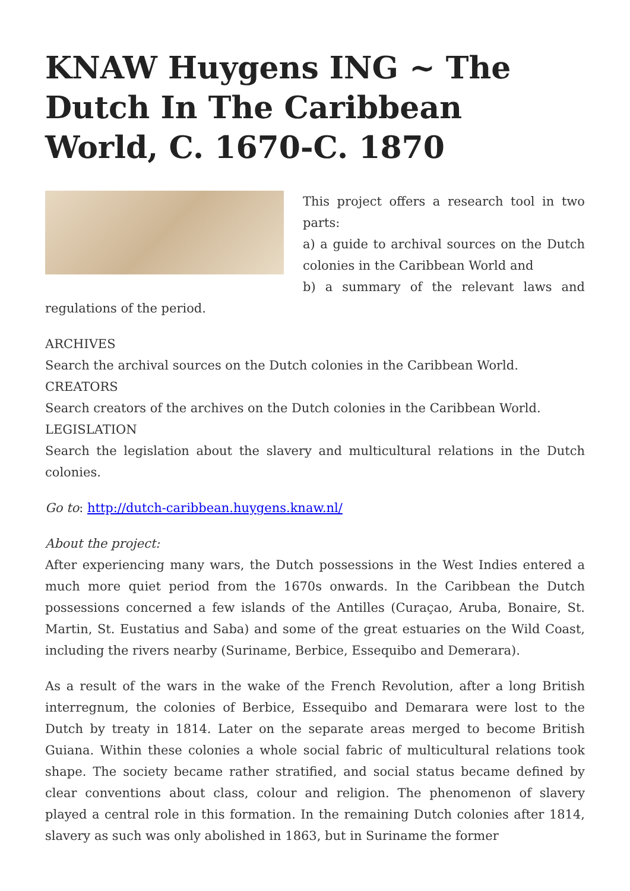KNAW Huygens ING ~ The Dutch In The Caribbean World, C. 1670-C. 1870
This project offers a research tool in two parts:
a) a guide to archival sources on the Dutch colonies in the Caribbean World and
b) a summary of the relevant laws and regulations of the period.
ARCHIVES
Search the archival sources on the Dutch colonies in the Caribbean World.
CREATORS
Search creators of the archives on the Dutch colonies in the Caribbean World.
LEGISLATION
Search the legislation about the slavery and multicultural relations in the Dutch colonies.
Go to: http://dutch-caribbean.huygens.knaw.nl/
About the project:
After experiencing many wars, the Dutch possessions in the West Indies entered a much more quiet period from the 1670s onwards. In the Caribbean the Dutch possessions concerned a few islands of the Antilles (Curaçao, Aruba, Bonaire, St. Martin, St. Eustatius and Saba) and some of the great estuaries on the Wild Coast, including the rivers nearby (Suriname, Berbice, Essequibo and Demerara).
As a result of the wars in the wake of the French Revolution, after a long British interregnum, the colonies of Berbice, Essequibo and Demarara were lost to the Dutch by treaty in 1814. Later on the separate areas merged to become British Guiana. Within these colonies a whole social fabric of multicultural relations took shape. The society became rather stratified, and social status became defined by clear conventions about class, colour and religion. The phenomenon of slavery played a central role in this formation. In the remaining Dutch colonies after 1814, slavery as such was only abolished in 1863, but in Suriname the former